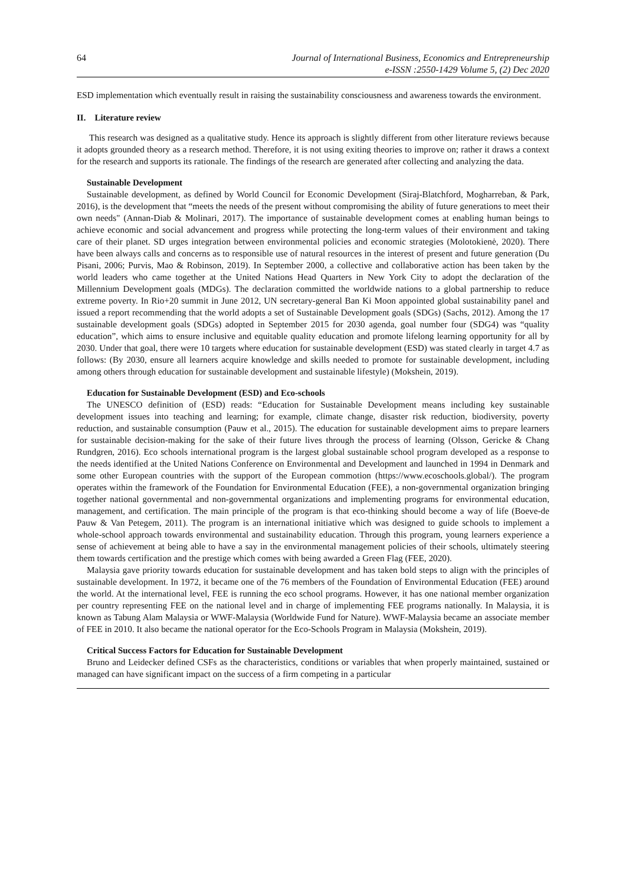64 Journal of International Business, Economics and Entrepreneurship
e-ISSN :2550-1429 Volume 5, (2) Dec 2020
ESD implementation which eventually result in raising the sustainability consciousness and awareness towards the environment.
II. Literature review
This research was designed as a qualitative study. Hence its approach is slightly different from other literature reviews because it adopts grounded theory as a research method. Therefore, it is not using exiting theories to improve on; rather it draws a context for the research and supports its rationale. The findings of the research are generated after collecting and analyzing the data.
Sustainable Development
Sustainable development, as defined by World Council for Economic Development (Siraj-Blatchford, Mogharreban, & Park, 2016), is the development that “meets the needs of the present without compromising the ability of future generations to meet their own needs" (Annan-Diab & Molinari, 2017). The importance of sustainable development comes at enabling human beings to achieve economic and social advancement and progress while protecting the long-term values of their environment and taking care of their planet. SD urges integration between environmental policies and economic strategies (Molotokienė, 2020). There have been always calls and concerns as to responsible use of natural resources in the interest of present and future generation (Du Pisani, 2006; Purvis, Mao & Robinson, 2019). In September 2000, a collective and collaborative action has been taken by the world leaders who came together at the United Nations Head Quarters in New York City to adopt the declaration of the Millennium Development goals (MDGs). The declaration committed the worldwide nations to a global partnership to reduce extreme poverty. In Rio+20 summit in June 2012, UN secretary-general Ban Ki Moon appointed global sustainability panel and issued a report recommending that the world adopts a set of Sustainable Development goals (SDGs) (Sachs, 2012). Among the 17 sustainable development goals (SDGs) adopted in September 2015 for 2030 agenda, goal number four (SDG4) was “quality education”, which aims to ensure inclusive and equitable quality education and promote lifelong learning opportunity for all by 2030. Under that goal, there were 10 targets where education for sustainable development (ESD) was stated clearly in target 4.7 as follows: (By 2030, ensure all learners acquire knowledge and skills needed to promote for sustainable development, including among others through education for sustainable development and sustainable lifestyle) (Mokshein, 2019).
Education for Sustainable Development (ESD) and Eco-schools
The UNESCO definition of (ESD) reads: “Education for Sustainable Development means including key sustainable development issues into teaching and learning; for example, climate change, disaster risk reduction, biodiversity, poverty reduction, and sustainable consumption (Pauw et al., 2015). The education for sustainable development aims to prepare learners for sustainable decision-making for the sake of their future lives through the process of learning (Olsson, Gericke & Chang Rundgren, 2016). Eco schools international program is the largest global sustainable school program developed as a response to the needs identified at the United Nations Conference on Environmental and Development and launched in 1994 in Denmark and some other European countries with the support of the European commotion (https://www.ecoschools.global/). The program operates within the framework of the Foundation for Environmental Education (FEE), a non-governmental organization bringing together national governmental and non-governmental organizations and implementing programs for environmental education, management, and certification. The main principle of the program is that eco-thinking should become a way of life (Boeve-de Pauw & Van Petegem, 2011). The program is an international initiative which was designed to guide schools to implement a whole-school approach towards environmental and sustainability education. Through this program, young learners experience a sense of achievement at being able to have a say in the environmental management policies of their schools, ultimately steering them towards certification and the prestige which comes with being awarded a Green Flag (FEE, 2020).
Malaysia gave priority towards education for sustainable development and has taken bold steps to align with the principles of sustainable development. In 1972, it became one of the 76 members of the Foundation of Environmental Education (FEE) around the world. At the international level, FEE is running the eco school programs. However, it has one national member organization per country representing FEE on the national level and in charge of implementing FEE programs nationally. In Malaysia, it is known as Tabung Alam Malaysia or WWF-Malaysia (Worldwide Fund for Nature). WWF-Malaysia became an associate member of FEE in 2010. It also became the national operator for the Eco-Schools Program in Malaysia (Mokshein, 2019).
Critical Success Factors for Education for Sustainable Development
Bruno and Leidecker defined CSFs as the characteristics, conditions or variables that when properly maintained, sustained or managed can have significant impact on the success of a firm competing in a particular